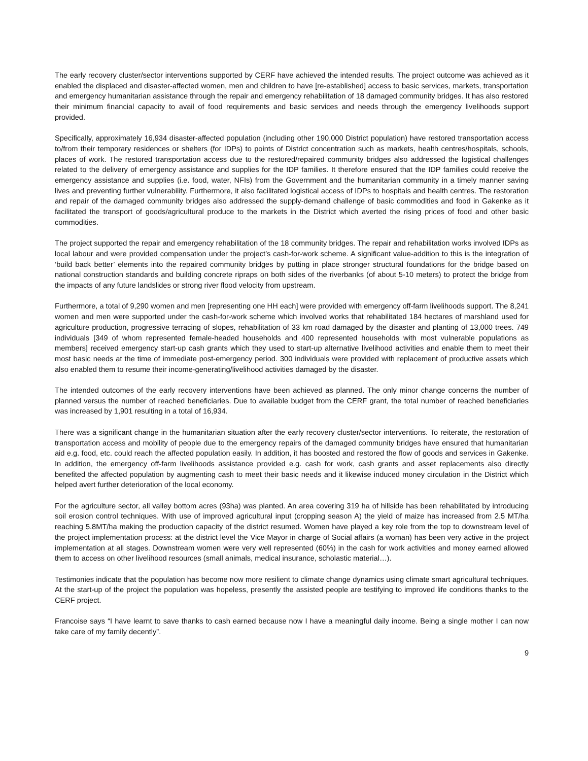The early recovery cluster/sector interventions supported by CERF have achieved the intended results. The project outcome was achieved as it enabled the displaced and disaster-affected women, men and children to have [re-established] access to basic services, markets, transportation and emergency humanitarian assistance through the repair and emergency rehabilitation of 18 damaged community bridges. It has also restored their minimum financial capacity to avail of food requirements and basic services and needs through the emergency livelihoods support provided.
Specifically, approximately 16,934 disaster-affected population (including other 190,000 District population) have restored transportation access to/from their temporary residences or shelters (for IDPs) to points of District concentration such as markets, health centres/hospitals, schools, places of work. The restored transportation access due to the restored/repaired community bridges also addressed the logistical challenges related to the delivery of emergency assistance and supplies for the IDP families. It therefore ensured that the IDP families could receive the emergency assistance and supplies (i.e. food, water, NFIs) from the Government and the humanitarian community in a timely manner saving lives and preventing further vulnerability. Furthermore, it also facilitated logistical access of IDPs to hospitals and health centres. The restoration and repair of the damaged community bridges also addressed the supply-demand challenge of basic commodities and food in Gakenke as it facilitated the transport of goods/agricultural produce to the markets in the District which averted the rising prices of food and other basic commodities.
The project supported the repair and emergency rehabilitation of the 18 community bridges. The repair and rehabilitation works involved IDPs as local labour and were provided compensation under the project’s cash-for-work scheme. A significant value-addition to this is the integration of ‘build back better’ elements into the repaired community bridges by putting in place stronger structural foundations for the bridge based on national construction standards and building concrete ripraps on both sides of the riverbanks (of about 5-10 meters) to protect the bridge from the impacts of any future landslides or strong river flood velocity from upstream.
Furthermore, a total of 9,290 women and men [representing one HH each] were provided with emergency off-farm livelihoods support. The 8,241 women and men were supported under the cash-for-work scheme which involved works that rehabilitated 184 hectares of marshland used for agriculture production, progressive terracing of slopes, rehabilitation of 33 km road damaged by the disaster and planting of 13,000 trees. 749 individuals [349 of whom represented female-headed households and 400 represented households with most vulnerable populations as members] received emergency start-up cash grants which they used to start-up alternative livelihood activities and enable them to meet their most basic needs at the time of immediate post-emergency period. 300 individuals were provided with replacement of productive assets which also enabled them to resume their income-generating/livelihood activities damaged by the disaster.
The intended outcomes of the early recovery interventions have been achieved as planned. The only minor change concerns the number of planned versus the number of reached beneficiaries. Due to available budget from the CERF grant, the total number of reached beneficiaries was increased by 1,901 resulting in a total of 16,934.
There was a significant change in the humanitarian situation after the early recovery cluster/sector interventions. To reiterate, the restoration of transportation access and mobility of people due to the emergency repairs of the damaged community bridges have ensured that humanitarian aid e.g. food, etc. could reach the affected population easily. In addition, it has boosted and restored the flow of goods and services in Gakenke. In addition, the emergency off-farm livelihoods assistance provided e.g. cash for work, cash grants and asset replacements also directly benefited the affected population by augmenting cash to meet their basic needs and it likewise induced money circulation in the District which helped avert further deterioration of the local economy.
For the agriculture sector, all valley bottom acres (93ha) was planted. An area covering 319 ha of hillside has been rehabilitated by introducing soil erosion control techniques. With use of improved agricultural input (cropping season A) the yield of maize has increased from 2.5 MT/ha reaching 5.8MT/ha making the production capacity of the district resumed. Women have played a key role from the top to downstream level of the project implementation process: at the district level the Vice Mayor in charge of Social affairs (a woman) has been very active in the project implementation at all stages. Downstream women were very well represented (60%) in the cash for work activities and money earned allowed them to access on other livelihood resources (small animals, medical insurance, scholastic material…).
Testimonies indicate that the population has become now more resilient to climate change dynamics using climate smart agricultural techniques. At the start-up of the project the population was hopeless, presently the assisted people are testifying to improved life conditions thanks to the CERF project.
Francoise says “I have learnt to save thanks to cash earned because now I have a meaningful daily income. Being a single mother I can now take care of my family decently”.
9